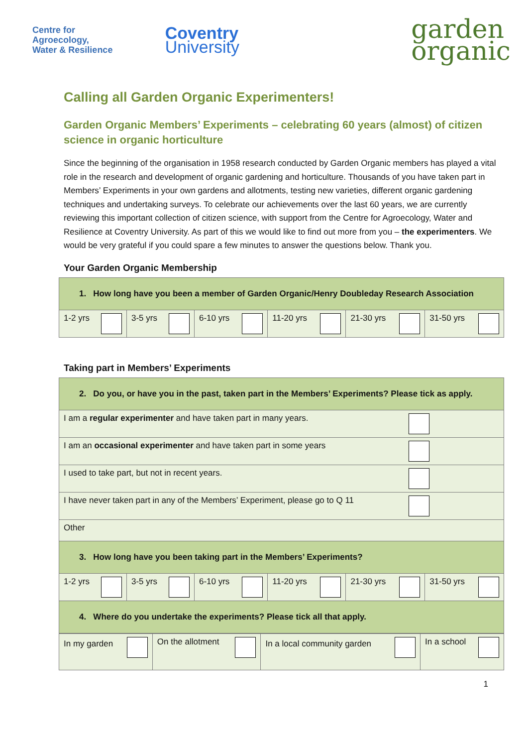Centre for
Agroecology,
Water & Resilience
Coventry
University
garden
organic
Calling all Garden Organic Experimenters!
Garden Organic Members’ Experiments – celebrating 60 years (almost) of citizen science in organic horticulture
Since the beginning of the organisation in 1958 research conducted by Garden Organic members has played a vital role in the research and development of organic gardening and horticulture. Thousands of you have taken part in Members’ Experiments in your own gardens and allotments, testing new varieties, different organic gardening techniques and undertaking surveys. To celebrate our achievements over the last 60 years, we are currently reviewing this important collection of citizen science, with support from the Centre for Agroecology, Water and Resilience at Coventry University. As part of this we would like to find out more from you – the experimenters. We would be very grateful if you could spare a few minutes to answer the questions below. Thank you.
Your Garden Organic Membership
| 1. How long have you been a member of Garden Organic/Henry Doubleday Research Association | | | | | |
| 1-2 yrs | 3-5 yrs | 6-10 yrs | 11-20 yrs | 21-30 yrs | 31-50 yrs |
Taking part in Members’ Experiments
| 2. Do you, or have you in the past, taken part in the Members’ Experiments? Please tick as apply. | | | | | |
| I am a regular experimenter and have taken part in many years. | | | | | |
| I am an occasional experimenter and have taken part in some years | | | | | |
| I used to take part, but not in recent years. | | | | | |
| I have never taken part in any of the Members’ Experiment, please go to Q 11 | | | | | |
| Other | | | | | |
| 3. How long have you been taking part in the Members’ Experiments? | | | | | |
| 1-2 yrs | 3-5 yrs | 6-10 yrs | 11-20 yrs | 21-30 yrs | 31-50 yrs |
| 4. Where do you undertake the experiments? Please tick all that apply. | | | | | |
| In my garden | On the allotment | In a local community garden | In a school |
1